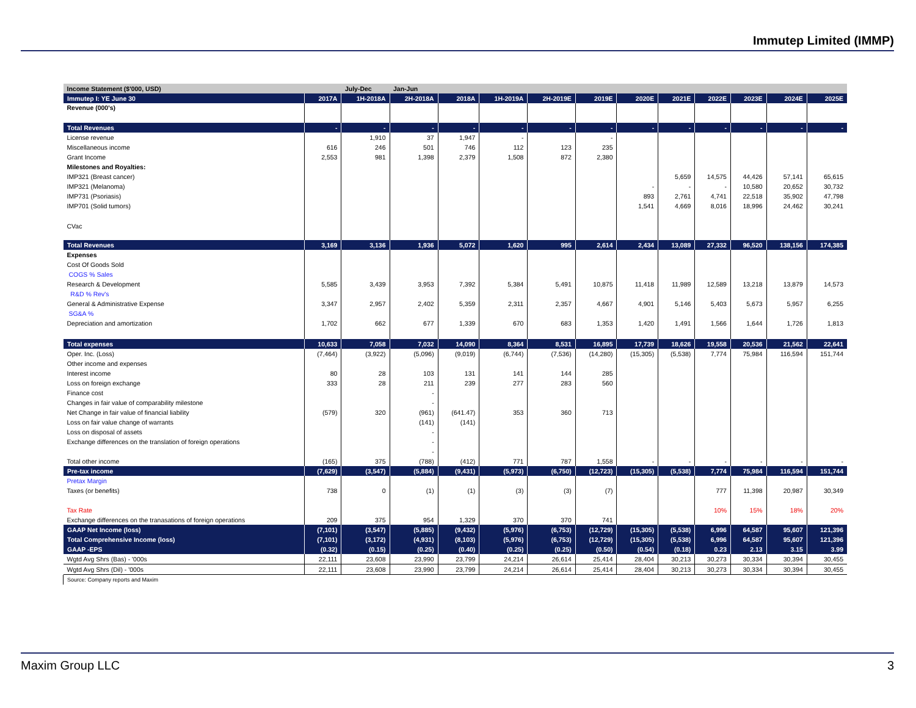Immutep Limited (IMMP)
| Income Statement ($'000, USD) | | July-Dec | Jan-Jun | | | | | | | | | | |
| Immutep I: YE June 30 | 2017A | 1H-2018A | 2H-2018A | 2018A | 1H-2019A | 2H-2019E | 2019E | 2020E | 2021E | 2022E | 2023E | 2024E | 2025E |
| Revenue (000's) | | | | | | | | | | | | | |
| Total Revenues | - | - | - | - | - | - | - | - | - | - | - | - | - |
| License revenue | | 1,910 | 37 | 1,947 | - | | - | | | | | | |
| Miscellaneous income | 616 | 246 | 501 | 746 | 112 | 123 | 235 | | | | | | |
| Grant Income | 2,553 | 981 | 1,398 | 2,379 | 1,508 | 872 | 2,380 | | | | | | |
| Milestones and Royalties: | | | | | | | | | | | | | |
| IMP321 (Breast cancer) | | | | | | | | | 5,659 | 14,575 | 44,426 | 57,141 | 65,615 |
| IMP321 (Melanoma) | | | | | | | | - | - | - | 10,580 | 20,652 | 30,732 |
| IMP731 (Psoriasis) | | | | | | | | 893 | 2,761 | 4,741 | 22,518 | 35,902 | 47,798 |
| IMP701 (Solid tumors) | | | | | | | | 1,541 | 4,669 | 8,016 | 18,996 | 24,462 | 30,241 |
| CVac | | | | | | | | | | | | | |
| Total Revenues | 3,169 | 3,136 | 1,936 | 5,072 | 1,620 | 995 | 2,614 | 2,434 | 13,089 | 27,332 | 96,520 | 138,156 | 174,385 |
| Expenses | | | | | | | | | | | | | |
| Cost Of Goods Sold | | | | | | | | | | | | | |
| COGS % Sales | | | | | | | | | | | | | |
| Research & Development | 5,585 | 3,439 | 3,953 | 7,392 | 5,384 | 5,491 | 10,875 | 11,418 | 11,989 | 12,589 | 13,218 | 13,879 | 14,573 |
| R&D % Rev's | | | | | | | | | | | | | |
| General & Administrative Expense | 3,347 | 2,957 | 2,402 | 5,359 | 2,311 | 2,357 | 4,667 | 4,901 | 5,146 | 5,403 | 5,673 | 5,957 | 6,255 |
| SG&A % | | | | | | | | | | | | | |
| Depreciation and amortization | 1,702 | 662 | 677 | 1,339 | 670 | 683 | 1,353 | 1,420 | 1,491 | 1,566 | 1,644 | 1,726 | 1,813 |
| Total expenses | 10,633 | 7,058 | 7,032 | 14,090 | 8,364 | 8,531 | 16,895 | 17,739 | 18,626 | 19,558 | 20,536 | 21,562 | 22,641 |
| Oper. Inc. (Loss) | (7,464) | (3,922) | (5,096) | (9,019) | (6,744) | (7,536) | (14,280) | (15,305) | (5,538) | 7,774 | 75,984 | 116,594 | 151,744 |
| Other income and expenses | | | | | | | | | | | | | |
| Interest income | 80 | 28 | 103 | 131 | 141 | 144 | 285 | | | | | | |
| Loss on foreign exchange | 333 | 28 | 211 | 239 | 277 | 283 | 560 | | | | | | |
| Finance cost | | | - | | | | | | | | | | |
| Changes in fair value of comparability milestone | | | - | | | | | | | | | | |
| Net Change in fair value of financial liability | (579) | 320 | (961) | (641.47) | 353 | 360 | 713 | | | | | | |
| Loss on fair value change of warrants | | | (141) | (141) | | | | | | | | | |
| Loss on disposal of assets | | | - | | | | | | | | | | |
| Exchange differences on the translation of foreign operations | | | - | | | | | | | | | | |
| | | | - | | | | | | | | | | |
| Total other income | (165) | 375 | (788) | (412) | 771 | 787 | 1,558 | - | - | - | - | - | - |
| Pre-tax income | (7,629) | (3,547) | (5,884) | (9,431) | (5,973) | (6,750) | (12,723) | (15,305) | (5,538) | 7,774 | 75,984 | 116,594 | 151,744 |
| Pretax Margin | | | | | | | | | | | | | |
| Taxes (or benefits) | 738 | 0 | (1) | (1) | (3) | (3) | (7) | | | 777 | 11,398 | 20,987 | 30,349 |
| Tax Rate | | | | | | | | | | 10% | 15% | 18% | 20% |
| Exchange differences on the tranasations of foreign operations | 209 | 375 | 954 | 1,329 | 370 | 370 | 741 | | | | | | |
| GAAP Net Income (loss) | (7,101) | (3,547) | (5,885) | (9,432) | (5,976) | (6,753) | (12,729) | (15,305) | (5,538) | 6,996 | 64,587 | 95,607 | 121,396 |
| Total Comprehensive Income (loss) | (7,101) | (3,172) | (4,931) | (8,103) | (5,976) | (6,753) | (12,729) | (15,305) | (5,538) | 6,996 | 64,587 | 95,607 | 121,396 |
| GAAP -EPS | (0.32) | (0.15) | (0.25) | (0.40) | (0.25) | (0.25) | (0.50) | (0.54) | (0.18) | 0.23 | 2.13 | 3.15 | 3.99 |
| Wgtd Avg Shrs (Bas) - '000s | 22,111 | 23,608 | 23,990 | 23,799 | 24,214 | 26,614 | 25,414 | 28,404 | 30,213 | 30,273 | 30,334 | 30,394 | 30,455 |
| Wgtd Avg Shrs (Dil) - '000s | 22,111 | 23,608 | 23,990 | 23,799 | 24,214 | 26,614 | 25,414 | 28,404 | 30,213 | 30,273 | 30,334 | 30,394 | 30,455 |
Source: Company reports and Maxim
Maxim Group LLC 3